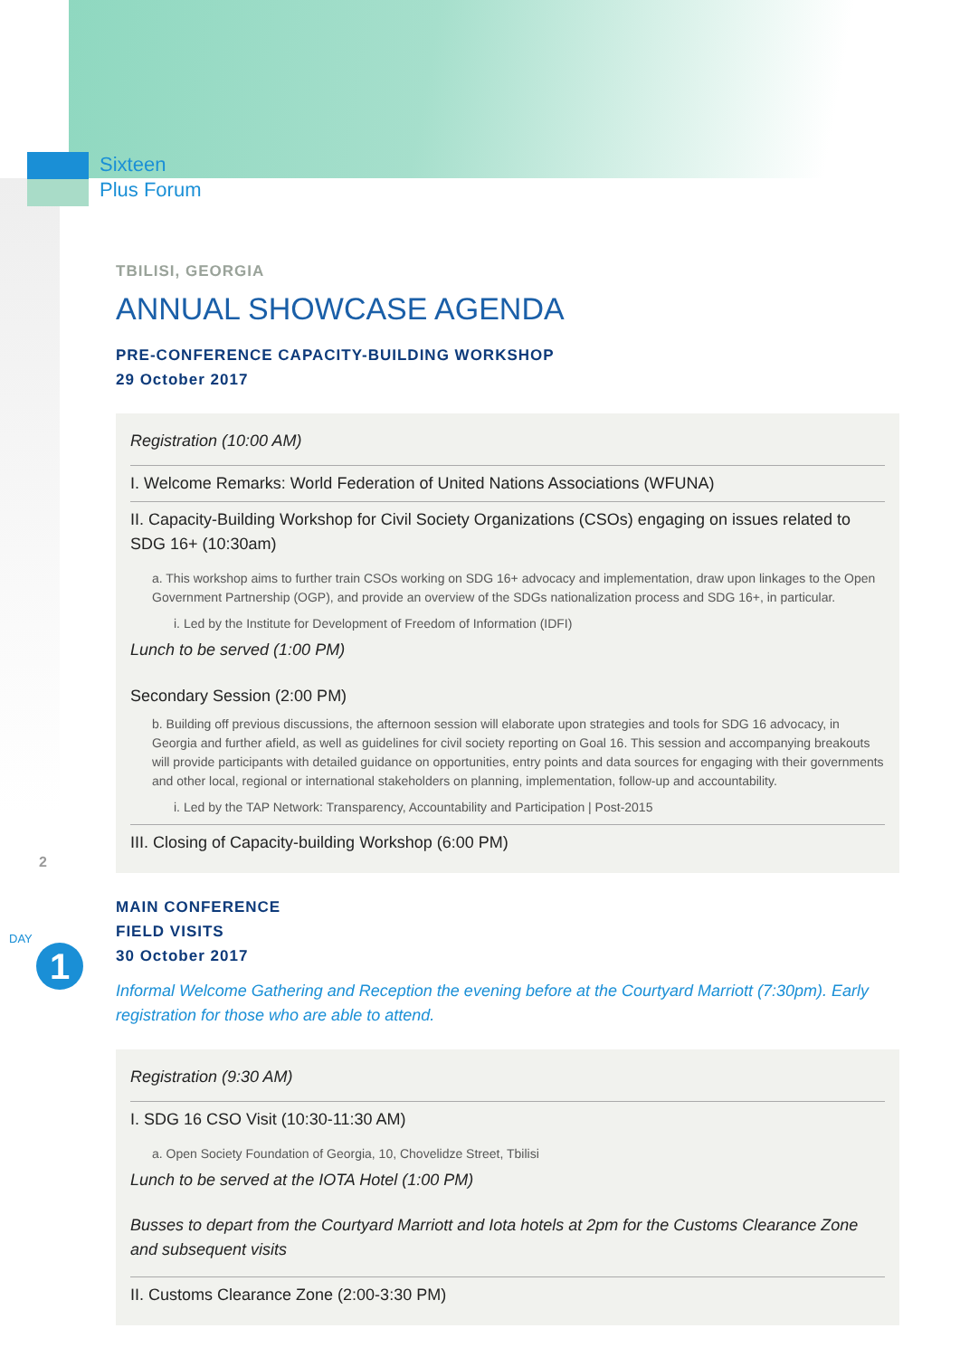Sixteen
Plus Forum
2
DAY
1
TBILISI, GEORGIA
ANNUAL SHOWCASE AGENDA
PRE-CONFERENCE CAPACITY-BUILDING WORKSHOP
29 October 2017
Registration (10:00 AM)
I. Welcome Remarks: World Federation of United Nations Associations (WFUNA)
II. Capacity-Building Workshop for Civil Society Organizations (CSOs) engaging on issues related to SDG 16+ (10:30am)
a. This workshop aims to further train CSOs working on SDG 16+ advocacy and implementation, draw upon linkages to the Open Government Partnership (OGP), and provide an overview of the SDGs nationalization process and SDG 16+, in particular.
i. Led by the Institute for Development of Freedom of Information (IDFI)
Lunch to be served (1:00 PM)
Secondary Session (2:00 PM)
b. Building off previous discussions, the afternoon session will elaborate upon strategies and tools for SDG 16 advocacy, in Georgia and further afield, as well as guidelines for civil society reporting on Goal 16. This session and accompanying breakouts will provide participants with detailed guidance on opportunities, entry points and data sources for engaging with their governments and other local, regional or international stakeholders on planning, implementation, follow-up and accountability.
i. Led by the TAP Network: Transparency, Accountability and Participation | Post-2015
III. Closing of Capacity-building Workshop (6:00 PM)
MAIN CONFERENCE
FIELD VISITS
30 October 2017
Informal Welcome Gathering and Reception the evening before at the Courtyard Marriott (7:30pm). Early registration for those who are able to attend.
Registration (9:30 AM)
I. SDG 16 CSO Visit (10:30-11:30 AM)
a. Open Society Foundation of Georgia, 10, Chovelidze Street, Tbilisi
Lunch to be served at the IOTA Hotel (1:00 PM)
Busses to depart from the Courtyard Marriott and Iota hotels at 2pm for the Customs Clearance Zone and subsequent visits
II. Customs Clearance Zone (2:00-3:30 PM)